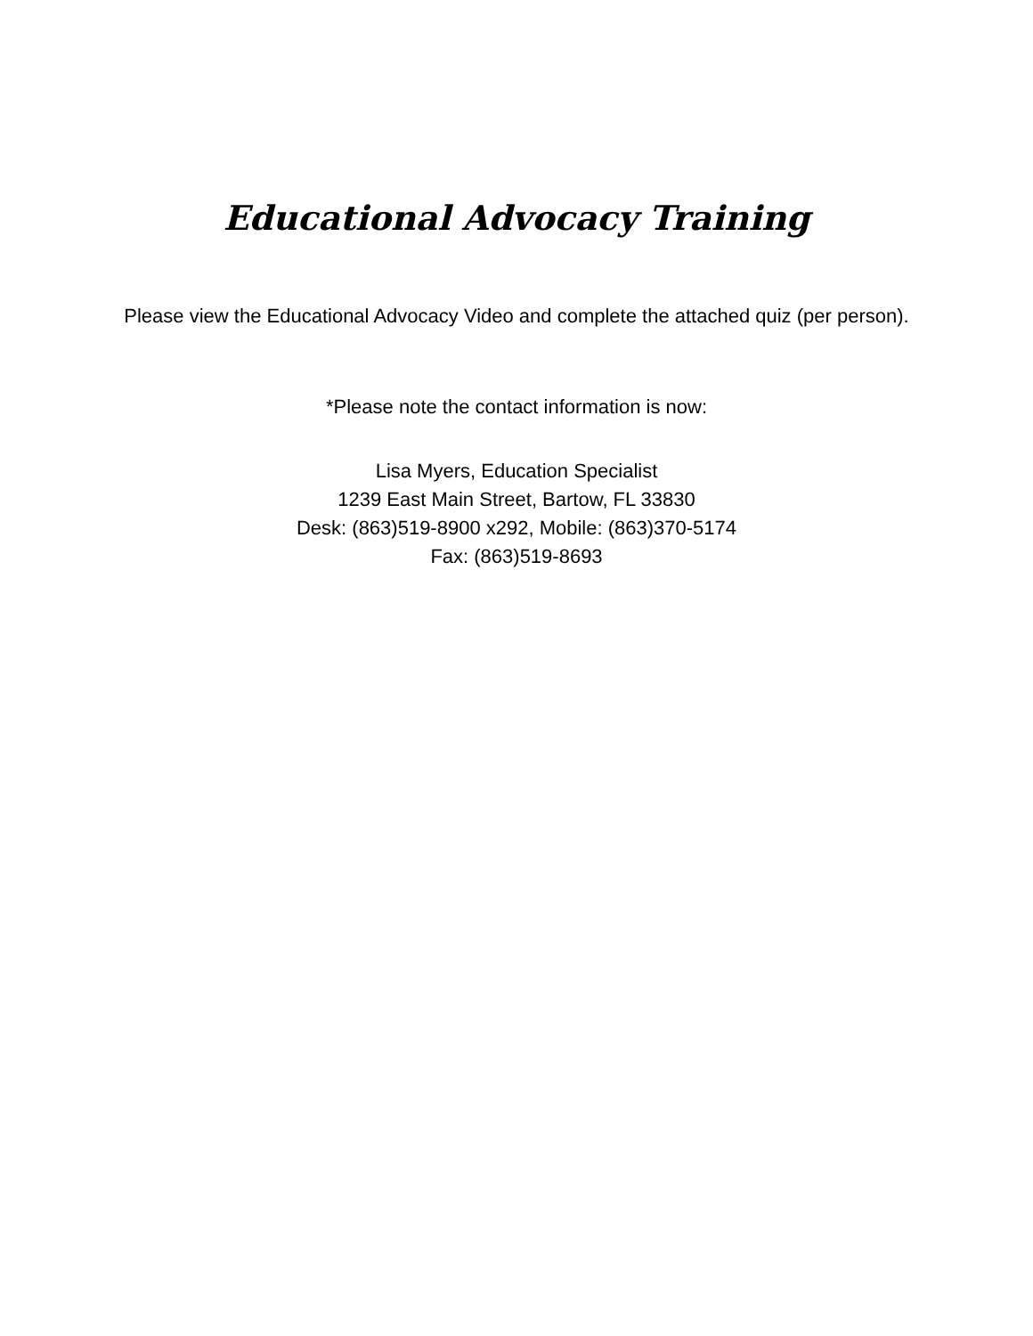Educational Advocacy Training
Please view the Educational Advocacy Video and complete the attached quiz (per person).
*Please note the contact information is now:
Lisa Myers, Education Specialist
1239 East Main Street, Bartow, FL 33830
Desk: (863)519-8900 x292, Mobile: (863)370-5174
Fax: (863)519-8693